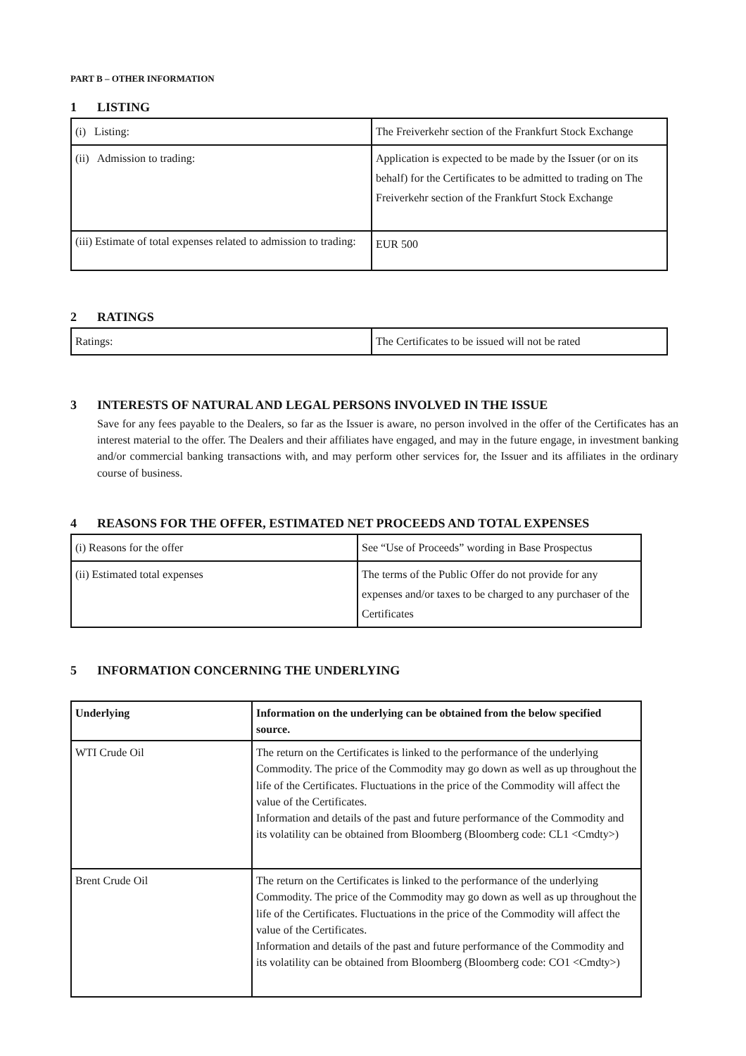PART B – OTHER INFORMATION
1 LISTING
| (i) Listing: | The Freiverkehr section of the Frankfurt Stock Exchange |
| (ii) Admission to trading: | Application is expected to be made by the Issuer (or on its behalf) for the Certificates to be admitted to trading on The Freiverkehr section of the Frankfurt Stock Exchange |
| (iii) Estimate of total expenses related to admission to trading: | EUR 500 |
2 RATINGS
| Ratings: | The Certificates to be issued will not be rated |
3 INTERESTS OF NATURAL AND LEGAL PERSONS INVOLVED IN THE ISSUE
Save for any fees payable to the Dealers, so far as the Issuer is aware, no person involved in the offer of the Certificates has an interest material to the offer. The Dealers and their affiliates have engaged, and may in the future engage, in investment banking and/or commercial banking transactions with, and may perform other services for, the Issuer and its affiliates in the ordinary course of business.
4 REASONS FOR THE OFFER, ESTIMATED NET PROCEEDS AND TOTAL EXPENSES
| (i) Reasons for the offer | See “Use of Proceeds” wording in Base Prospectus |
| (ii) Estimated total expenses | The terms of the Public Offer do not provide for any expenses and/or taxes to be charged to any purchaser of the Certificates |
5 INFORMATION CONCERNING THE UNDERLYING
| Underlying | Information on the underlying can be obtained from the below specified source. |
| WTI Crude Oil | The return on the Certificates is linked to the performance of the underlying Commodity. The price of the Commodity may go down as well as up throughout the life of the Certificates. Fluctuations in the price of the Commodity will affect the value of the Certificates. Information and details of the past and future performance of the Commodity and its volatility can be obtained from Bloomberg (Bloomberg code: CL1 <Cmdty>) |
| Brent Crude Oil | The return on the Certificates is linked to the performance of the underlying Commodity. The price of the Commodity may go down as well as up throughout the life of the Certificates. Fluctuations in the price of the Commodity will affect the value of the Certificates. Information and details of the past and future performance of the Commodity and its volatility can be obtained from Bloomberg (Bloomberg code: CO1 <Cmdty>) |